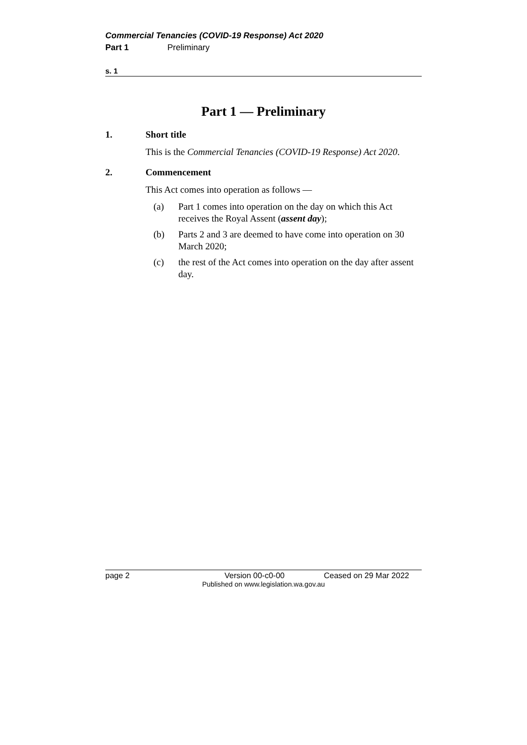Commercial Tenancies (COVID-19 Response) Act 2020
Part 1 Preliminary
s. 1
Part 1 — Preliminary
1. Short title
This is the Commercial Tenancies (COVID-19 Response) Act 2020.
2. Commencement
This Act comes into operation as follows —
(a) Part 1 comes into operation on the day on which this Act receives the Royal Assent (assent day);
(b) Parts 2 and 3 are deemed to have come into operation on 30 March 2020;
(c) the rest of the Act comes into operation on the day after assent day.
page 2 Version 00-c0-00 Ceased on 29 Mar 2022
Published on www.legislation.wa.gov.au